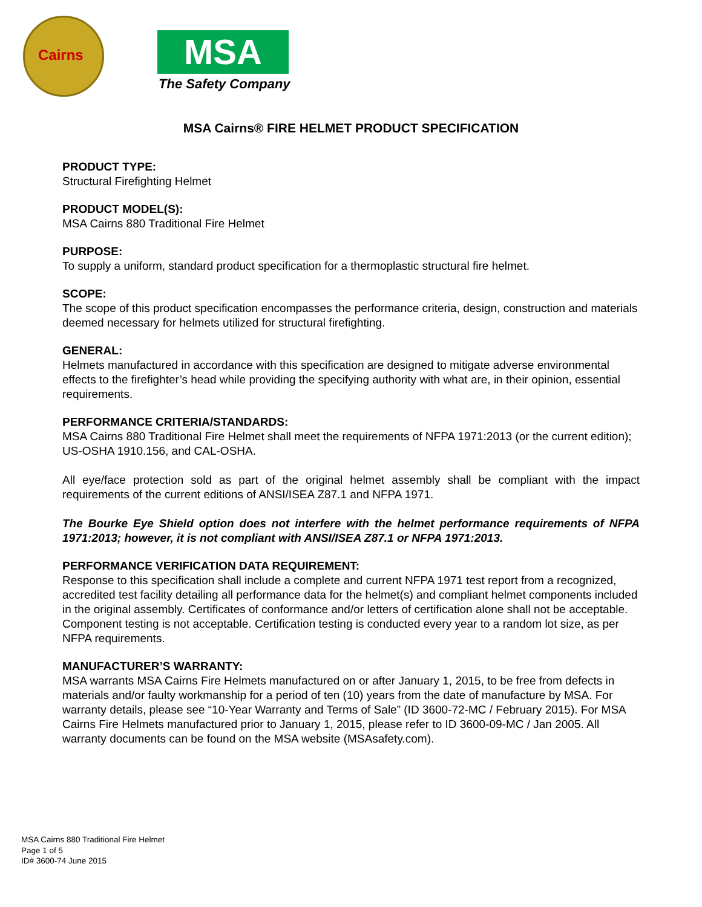Cairns
MSA
The Safety Company
MSA Cairns® FIRE HELMET PRODUCT SPECIFICATION
PRODUCT TYPE:
Structural Firefighting Helmet
PRODUCT MODEL(S):
MSA Cairns 880 Traditional Fire Helmet
PURPOSE:
To supply a uniform, standard product specification for a thermoplastic structural fire helmet.
SCOPE:
The scope of this product specification encompasses the performance criteria, design, construction and materials deemed necessary for helmets utilized for structural firefighting.
GENERAL:
Helmets manufactured in accordance with this specification are designed to mitigate adverse environmental effects to the firefighter’s head while providing the specifying authority with what are, in their opinion, essential requirements.
PERFORMANCE CRITERIA/STANDARDS:
MSA Cairns 880 Traditional Fire Helmet shall meet the requirements of NFPA 1971:2013 (or the current edition); US-OSHA 1910.156, and CAL-OSHA.
All eye/face protection sold as part of the original helmet assembly shall be compliant with the impact requirements of the current editions of ANSI/ISEA Z87.1 and NFPA 1971.
The Bourke Eye Shield option does not interfere with the helmet performance requirements of NFPA 1971:2013; however, it is not compliant with ANSI/ISEA Z87.1 or NFPA 1971:2013.
PERFORMANCE VERIFICATION DATA REQUIREMENT:
Response to this specification shall include a complete and current NFPA 1971 test report from a recognized, accredited test facility detailing all performance data for the helmet(s) and compliant helmet components included in the original assembly. Certificates of conformance and/or letters of certification alone shall not be acceptable. Component testing is not acceptable. Certification testing is conducted every year to a random lot size, as per NFPA requirements.
MANUFACTURER’S WARRANTY:
MSA warrants MSA Cairns Fire Helmets manufactured on or after January 1, 2015, to be free from defects in materials and/or faulty workmanship for a period of ten (10) years from the date of manufacture by MSA. For warranty details, please see “10-Year Warranty and Terms of Sale” (ID 3600-72-MC / February 2015). For MSA Cairns Fire Helmets manufactured prior to January 1, 2015, please refer to ID 3600-09-MC / Jan 2005. All warranty documents can be found on the MSA website (MSAsafety.com).
MSA Cairns 880 Traditional Fire Helmet
Page 1 of 5
ID# 3600-74 June 2015